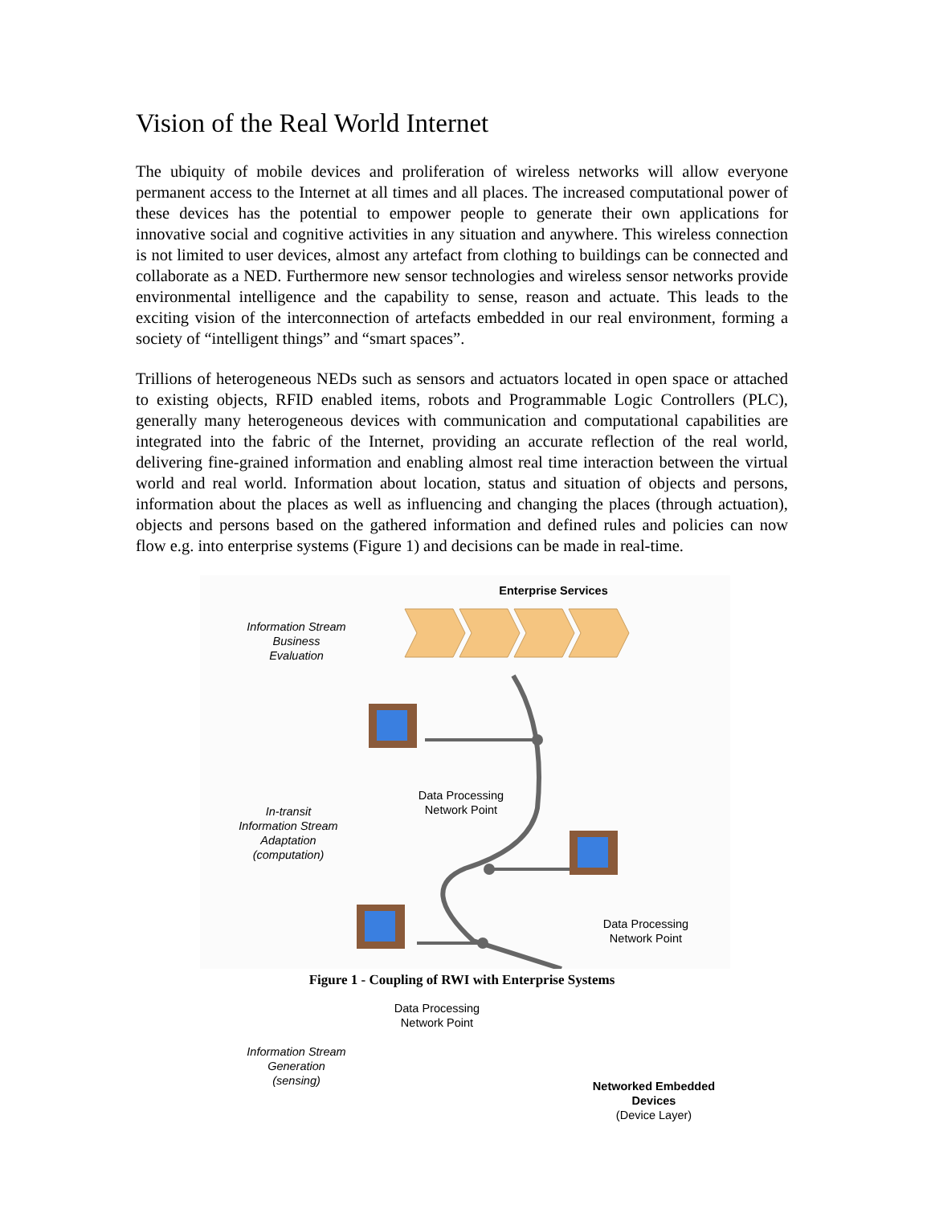Vision of the Real World Internet
The ubiquity of mobile devices and proliferation of wireless networks will allow everyone permanent access to the Internet at all times and all places. The increased computational power of these devices has the potential to empower people to generate their own applications for innovative social and cognitive activities in any situation and anywhere. This wireless connection is not limited to user devices, almost any artefact from clothing to buildings can be connected and collaborate as a NED. Furthermore new sensor technologies and wireless sensor networks provide environmental intelligence and the capability to sense, reason and actuate. This leads to the exciting vision of the interconnection of artefacts embedded in our real environment, forming a society of “intelligent things” and “smart spaces”.
Trillions of heterogeneous NEDs such as sensors and actuators located in open space or attached to existing objects, RFID enabled items, robots and Programmable Logic Controllers (PLC), generally many heterogeneous devices with communication and computational capabilities are integrated into the fabric of the Internet, providing an accurate reflection of the real world, delivering fine-grained information and enabling almost real time interaction between the virtual world and real world. Information about location, status and situation of objects and persons, information about the places as well as influencing and changing the places (through actuation), objects and persons based on the gathered information and defined rules and policies can now flow e.g. into enterprise systems (Figure 1) and decisions can be made in real-time.
Enterprise Services
Information Stream
Business
Evaluation
Data Processing
Network Point
In-transit
Information Stream
Adaptation
(computation)
Data Processing
Network Point
Data Processing
Network Point
Information Stream
Generation
(sensing)
Networked Embedded Devices
(Device Layer)
Figure 1 - Coupling of RWI with Enterprise Systems